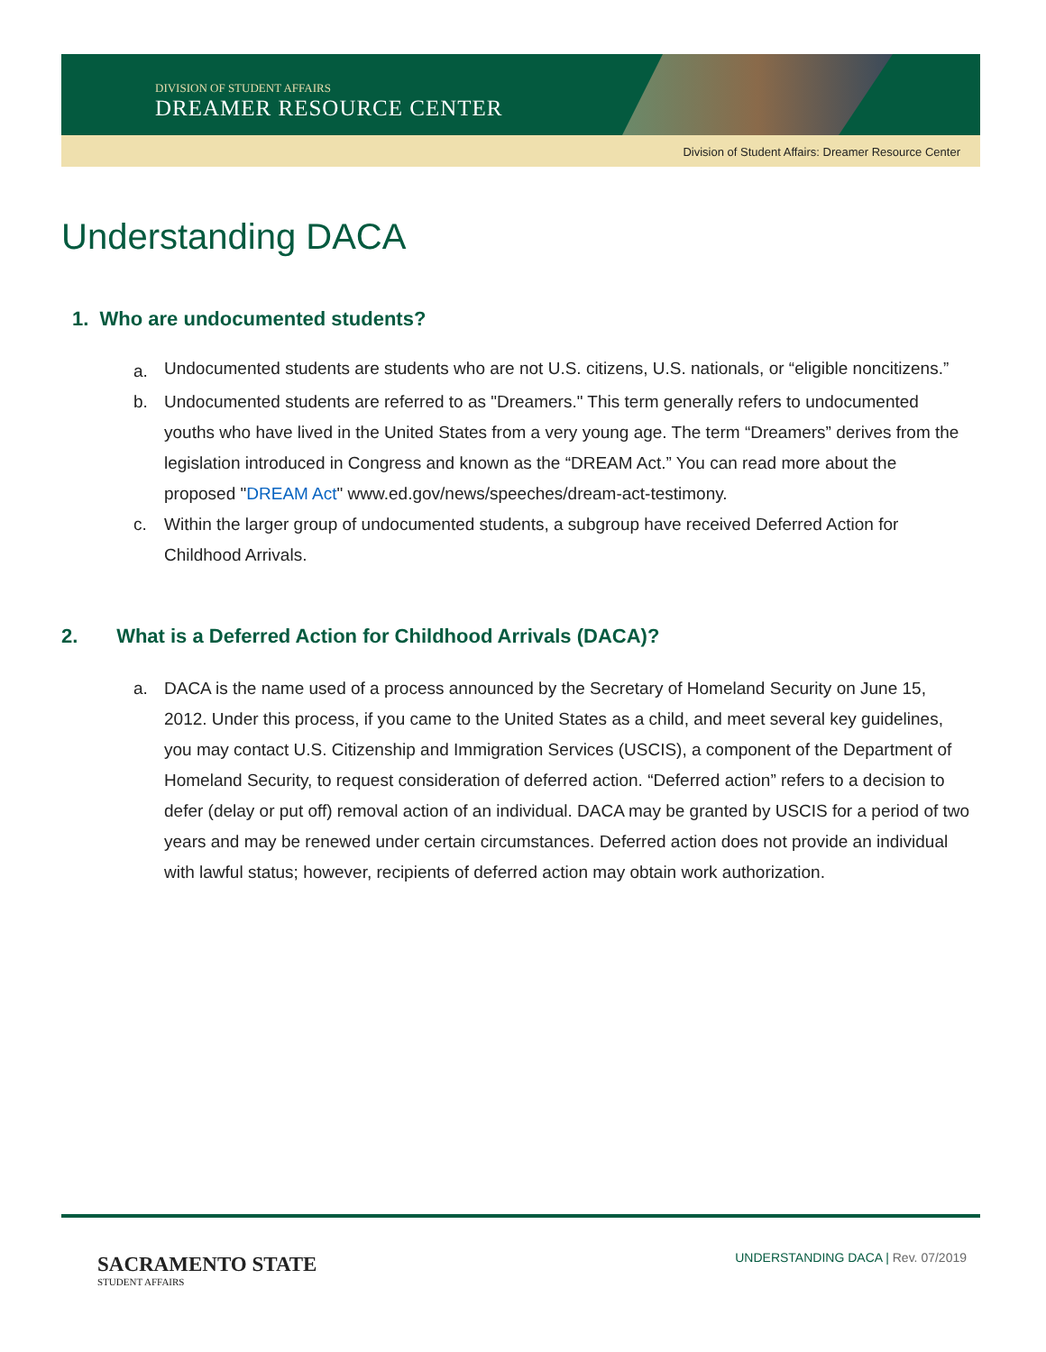DIVISION OF STUDENT AFFAIRS
DREAMER RESOURCE CENTER
Division of Student Affairs: Dreamer Resource Center
Understanding DACA
1. Who are undocumented students?
a. Undocumented students are students who are not U.S. citizens, U.S. nationals, or “eligible noncitizens.”
b. Undocumented students are referred to as "Dreamers." This term generally refers to undocumented youths who have lived in the United States from a very young age. The term “Dreamers” derives from the legislation introduced in Congress and known as the “DREAM Act.” You can read more about the proposed "DREAM Act" www.ed.gov/news/speeches/dream-act-testimony.
c. Within the larger group of undocumented students, a subgroup have received Deferred Action for Childhood Arrivals.
2. What is a Deferred Action for Childhood Arrivals (DACA)?
a. DACA is the name used of a process announced by the Secretary of Homeland Security on June 15, 2012. Under this process, if you came to the United States as a child, and meet several key guidelines, you may contact U.S. Citizenship and Immigration Services (USCIS), a component of the Department of Homeland Security, to request consideration of deferred action. “Deferred action” refers to a decision to defer (delay or put off) removal action of an individual. DACA may be granted by USCIS for a period of two years and may be renewed under certain circumstances. Deferred action does not provide an individual with lawful status; however, recipients of deferred action may obtain work authorization.
SACRAMENTO STATE
STUDENT AFFAIRS
UNDERSTANDING DACA | Rev. 07/2019